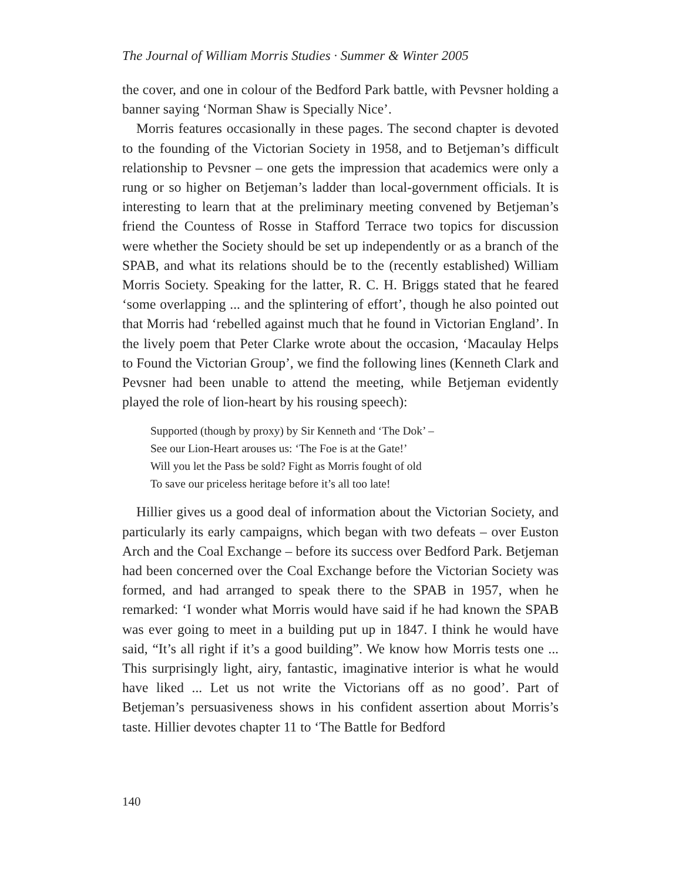The Journal of William Morris Studies · Summer & Winter 2005
the cover, and one in colour of the Bedford Park battle, with Pevsner holding a banner saying ‘Norman Shaw is Specially Nice’.
Morris features occasionally in these pages. The second chapter is devoted to the founding of the Victorian Society in 1958, and to Betjeman’s difficult relationship to Pevsner – one gets the impression that academics were only a rung or so higher on Betjeman’s ladder than local-government officials. It is interesting to learn that at the preliminary meeting convened by Betjeman’s friend the Countess of Rosse in Stafford Terrace two topics for discussion were whether the Society should be set up independently or as a branch of the SPAB, and what its relations should be to the (recently established) William Morris Society. Speaking for the latter, R. C. H. Briggs stated that he feared ‘some overlapping ... and the splintering of effort’, though he also pointed out that Morris had ‘rebelled against much that he found in Victorian England’. In the lively poem that Peter Clarke wrote about the occasion, ‘Macaulay Helps to Found the Victorian Group’, we find the following lines (Kenneth Clark and Pevsner had been unable to attend the meeting, while Betjeman evidently played the role of lion-heart by his rousing speech):
Supported (though by proxy) by Sir Kenneth and ‘The Dok’ –
See our Lion-Heart arouses us: ‘The Foe is at the Gate!’
Will you let the Pass be sold? Fight as Morris fought of old
To save our priceless heritage before it’s all too late!
Hillier gives us a good deal of information about the Victorian Society, and particularly its early campaigns, which began with two defeats – over Euston Arch and the Coal Exchange – before its success over Bedford Park. Betjeman had been concerned over the Coal Exchange before the Victorian Society was formed, and had arranged to speak there to the SPAB in 1957, when he remarked: ‘I wonder what Morris would have said if he had known the SPAB was ever going to meet in a building put up in 1847. I think he would have said, “It’s all right if it’s a good building”. We know how Morris tests one ... This surprisingly light, airy, fantastic, imaginative interior is what he would have liked ... Let us not write the Victorians off as no good’. Part of Betjeman’s persuasiveness shows in his confident assertion about Morris’s taste. Hillier devotes chapter 11 to ‘The Battle for Bedford
140